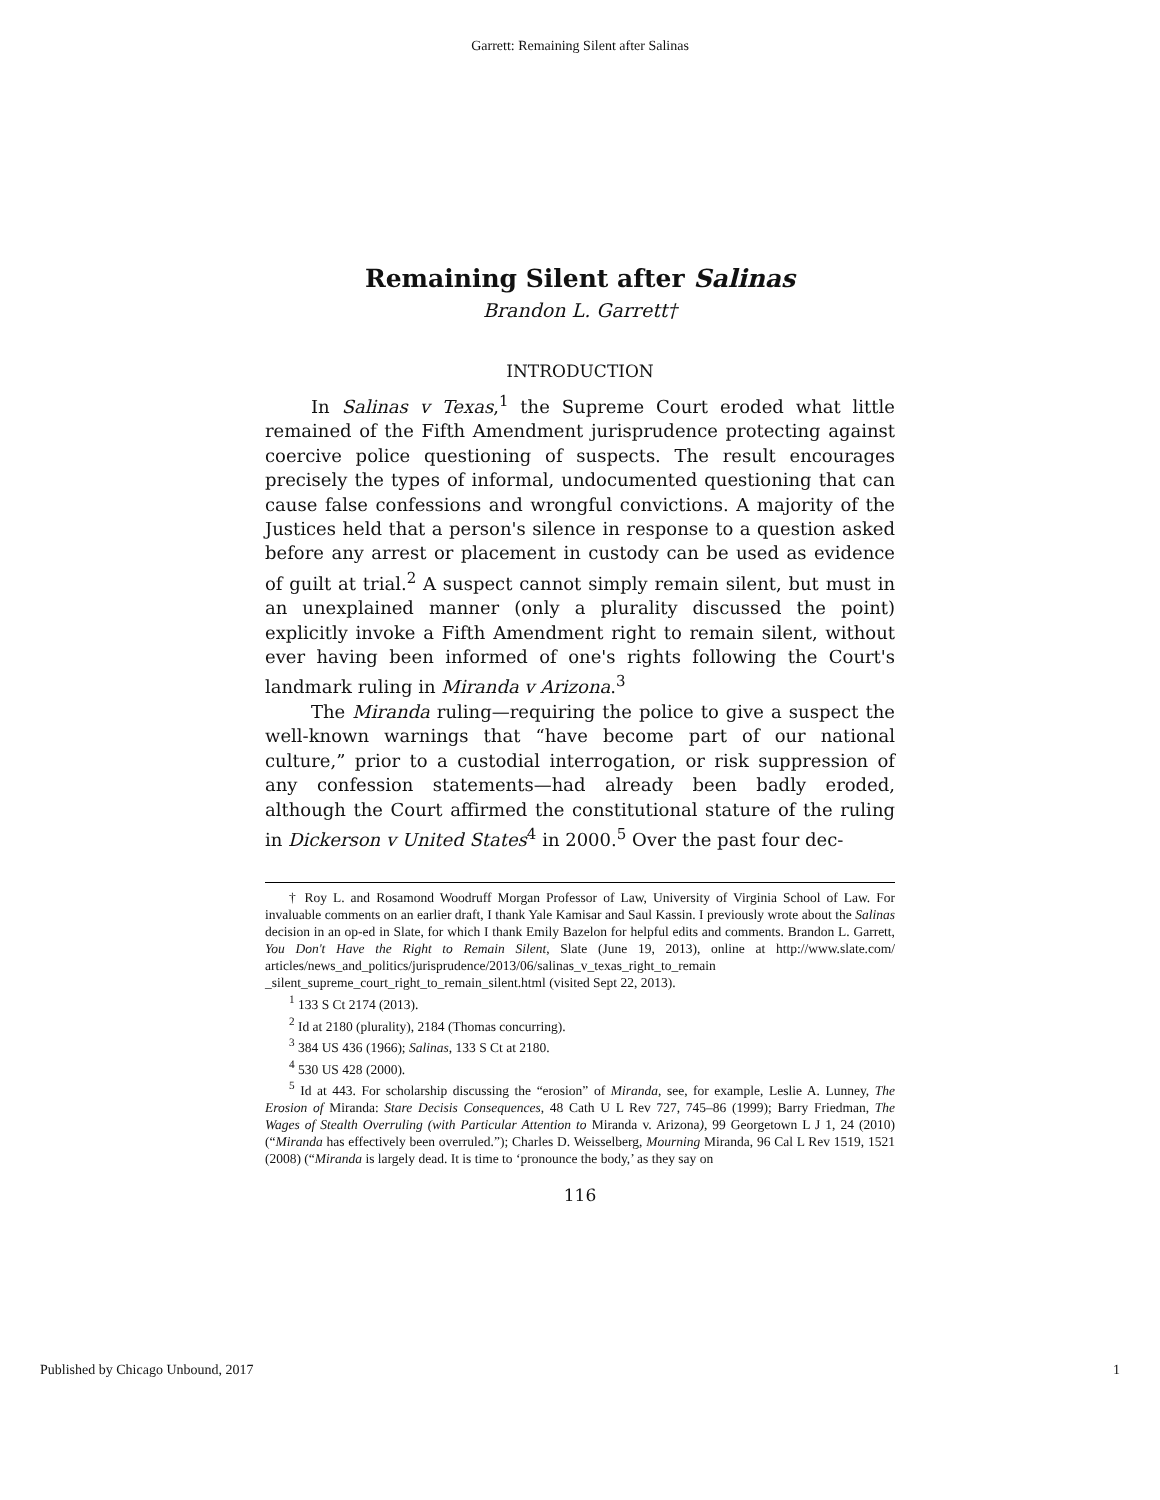Garrett: Remaining Silent after Salinas
Remaining Silent after Salinas
Brandon L. Garrett†
INTRODUCTION
In Salinas v Texas,<sup>1</sup> the Supreme Court eroded what little remained of the Fifth Amendment jurisprudence protecting against coercive police questioning of suspects. The result encourages precisely the types of informal, undocumented questioning that can cause false confessions and wrongful convictions. A majority of the Justices held that a person's silence in response to a question asked before any arrest or placement in custody can be used as evidence of guilt at trial.<sup>2</sup> A suspect cannot simply remain silent, but must in an unexplained manner (only a plurality discussed the point) explicitly invoke a Fifth Amendment right to remain silent, without ever having been informed of one's rights following the Court's landmark ruling in Miranda v Arizona.<sup>3</sup>
The Miranda ruling—requiring the police to give a suspect the well-known warnings that “have become part of our national culture,” prior to a custodial interrogation, or risk suppression of any confession statements—had already been badly eroded, although the Court affirmed the constitutional stature of the ruling in Dickerson v United States<sup>4</sup> in 2000.<sup>5</sup> Over the past four dec-
† Roy L. and Rosamond Woodruff Morgan Professor of Law, University of Virginia School of Law. For invaluable comments on an earlier draft, I thank Yale Kamisar and Saul Kassin. I previously wrote about the Salinas decision in an op-ed in Slate, for which I thank Emily Bazelon for helpful edits and comments. Brandon L. Garrett, You Don't Have the Right to Remain Silent, Slate (June 19, 2013), online at http://www.slate.com/ articles/news_and_politics/jurisprudence/2013/06/salinas_v_texas_right_to_remain _silent_supreme_court_right_to_remain_silent.html (visited Sept 22, 2013).
<sup>1</sup> 133 S Ct 2174 (2013).
<sup>2</sup> Id at 2180 (plurality), 2184 (Thomas concurring).
<sup>3</sup> 384 US 436 (1966); Salinas, 133 S Ct at 2180.
<sup>4</sup> 530 US 428 (2000).
<sup>5</sup> Id at 443. For scholarship discussing the “erosion” of Miranda, see, for example, Leslie A. Lunney, The Erosion of Miranda: Stare Decisis Consequences, 48 Cath U L Rev 727, 745–86 (1999); Barry Friedman, The Wages of Stealth Overruling (with Particular Attention to Miranda v. Arizona), 99 Georgetown L J 1, 24 (2010) (“Miranda has effectively been overruled.”); Charles D. Weisselberg, Mourning Miranda, 96 Cal L Rev 1519, 1521 (2008) (“Miranda is largely dead. It is time to ‘pronounce the body,’ as they say on
116
Published by Chicago Unbound, 2017 1